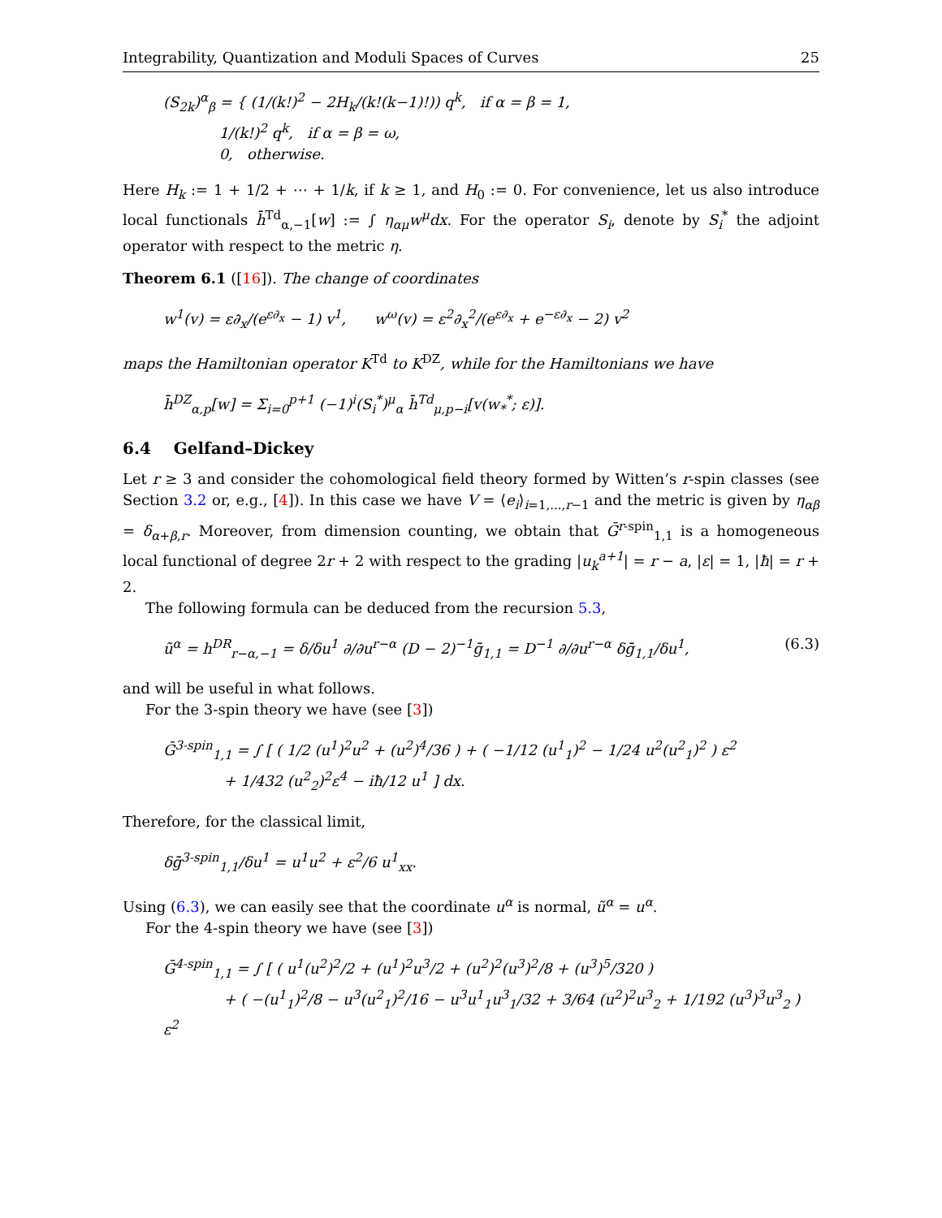Integrability, Quantization and Moduli Spaces of Curves 25
(S<sub>2k</sub>)<sup>α</sup><sub>β</sub> = { (1/(k!)<sup>2</sup> − 2H<sub>k</sub>/(k!(k−1)!)) q<sup>k</sup>, if α = β = 1,
1/(k!)<sup>2</sup> q<sup>k</sup>, if α = β = ω,
0, otherwise.
Here H<sub>k</sub> := 1 + 1/2 + ⋯ + 1/k, if k ≥ 1, and H<sub>0</sub> := 0. For convenience, let us also introduce local functionals h̄<sup>Td</sup><sub>α,−1</sub>[w] := ∫ η<sub>αμ</sub>w<sup>μ</sup>dx. For the operator S<sub>i</sub>, denote by S<sub>i</sub><sup>*</sup> the adjoint operator with respect to the metric η.
Theorem 6.1 ([16]). The change of coordinates
w<sup>1</sup>(v) = ε∂<sub>x</sub>/(e<sup>ε∂<sub>x</sub></sup> − 1) v<sup>1</sup>, w<sup>ω</sup>(v) = ε<sup>2</sup>∂<sub>x</sub><sup>2</sup>/(e<sup>ε∂<sub>x</sub></sup> + e<sup>−ε∂<sub>x</sub></sup> − 2) v<sup>2</sup>
maps the Hamiltonian operator K<sup>Td</sup> to K<sup>DZ</sup>, while for the Hamiltonians we have
h̄<sup>DZ</sup><sub>α,p</sub>[w] = Σ<sub>i=0</sub><sup>p+1</sup> (−1)<sup>i</sup>(S<sub>i</sub><sup>*</sup>)<sup>μ</sup><sub>α</sub> h̄<sup>Td</sup><sub>μ,p−i</sub>[v(w<sub>*</sub><sup>*</sup>; ε)].
6.4 Gelfand–Dickey
Let r ≥ 3 and consider the cohomological field theory formed by Witten’s r-spin classes (see Section 3.2 or, e.g., [4]). In this case we have V = ⟨e<sub>i</sub>⟩<sub>i=1,...,r−1</sub> and the metric is given by η<sub>αβ</sub> = δ<sub>α+β,r</sub>. Moreover, from dimension counting, we obtain that Ḡ<sup>r-spin</sup><sub>1,1</sub> is a homogeneous local functional of degree 2r + 2 with respect to the grading |u<sub>k</sub><sup>a+1</sup>| = r − a, |ε| = 1, |ħ| = r + 2.
The following formula can be deduced from the recursion 5.3,
ũ<sup>α</sup> = h<sup>DR</sup><sub>r−α,−1</sub> = δ/δu<sup>1</sup> ∂/∂u<sup>r−α</sup> (D − 2)<sup>−1</sup>ḡ<sub>1,1</sub> = D<sup>−1</sup> ∂/∂u<sup>r−α</sup> δḡ<sub>1,1</sub>/δu<sup>1</sup>, (6.3)
and will be useful in what follows.
For the 3-spin theory we have (see [3])
Ḡ<sup>3-spin</sup><sub>1,1</sub> = ∫ [ ( 1/2 (u<sup>1</sup>)<sup>2</sup>u<sup>2</sup> + (u<sup>2</sup>)<sup>4</sup>/36 ) + ( −1/12 (u<sup>1</sup><sub>1</sub>)<sup>2</sup> − 1/24 u<sup>2</sup>(u<sup>2</sup><sub>1</sub>)<sup>2</sup> ) ε<sup>2</sup>
+ 1/432 (u<sup>2</sup><sub>2</sub>)<sup>2</sup>ε<sup>4</sup> − iħ/12 u<sup>1</sup> ] dx.
Therefore, for the classical limit,
δḡ<sup>3-spin</sup><sub>1,1</sub>/δu<sup>1</sup> = u<sup>1</sup>u<sup>2</sup> + ε<sup>2</sup>/6 u<sup>1</sup><sub>xx</sub>.
Using (6.3), we can easily see that the coordinate u<sup>α</sup> is normal, ũ<sup>α</sup> = u<sup>α</sup>.
For the 4-spin theory we have (see [3])
Ḡ<sup>4-spin</sup><sub>1,1</sub> = ∫ [ ( u<sup>1</sup>(u<sup>2</sup>)<sup>2</sup>/2 + (u<sup>1</sup>)<sup>2</sup>u<sup>3</sup>/2 + (u<sup>2</sup>)<sup>2</sup>(u<sup>3</sup>)<sup>2</sup>/8 + (u<sup>3</sup>)<sup>5</sup>/320 )
+ ( −(u<sup>1</sup><sub>1</sub>)<sup>2</sup>/8 − u<sup>3</sup>(u<sup>2</sup><sub>1</sub>)<sup>2</sup>/16 − u<sup>3</sup>u<sup>1</sup><sub>1</sub>u<sup>3</sup><sub>1</sub>/32 + 3/64 (u<sup>2</sup>)<sup>2</sup>u<sup>3</sup><sub>2</sub> + 1/192 (u<sup>3</sup>)<sup>3</sup>u<sup>3</sup><sub>2</sub> ) ε<sup>2</sup>